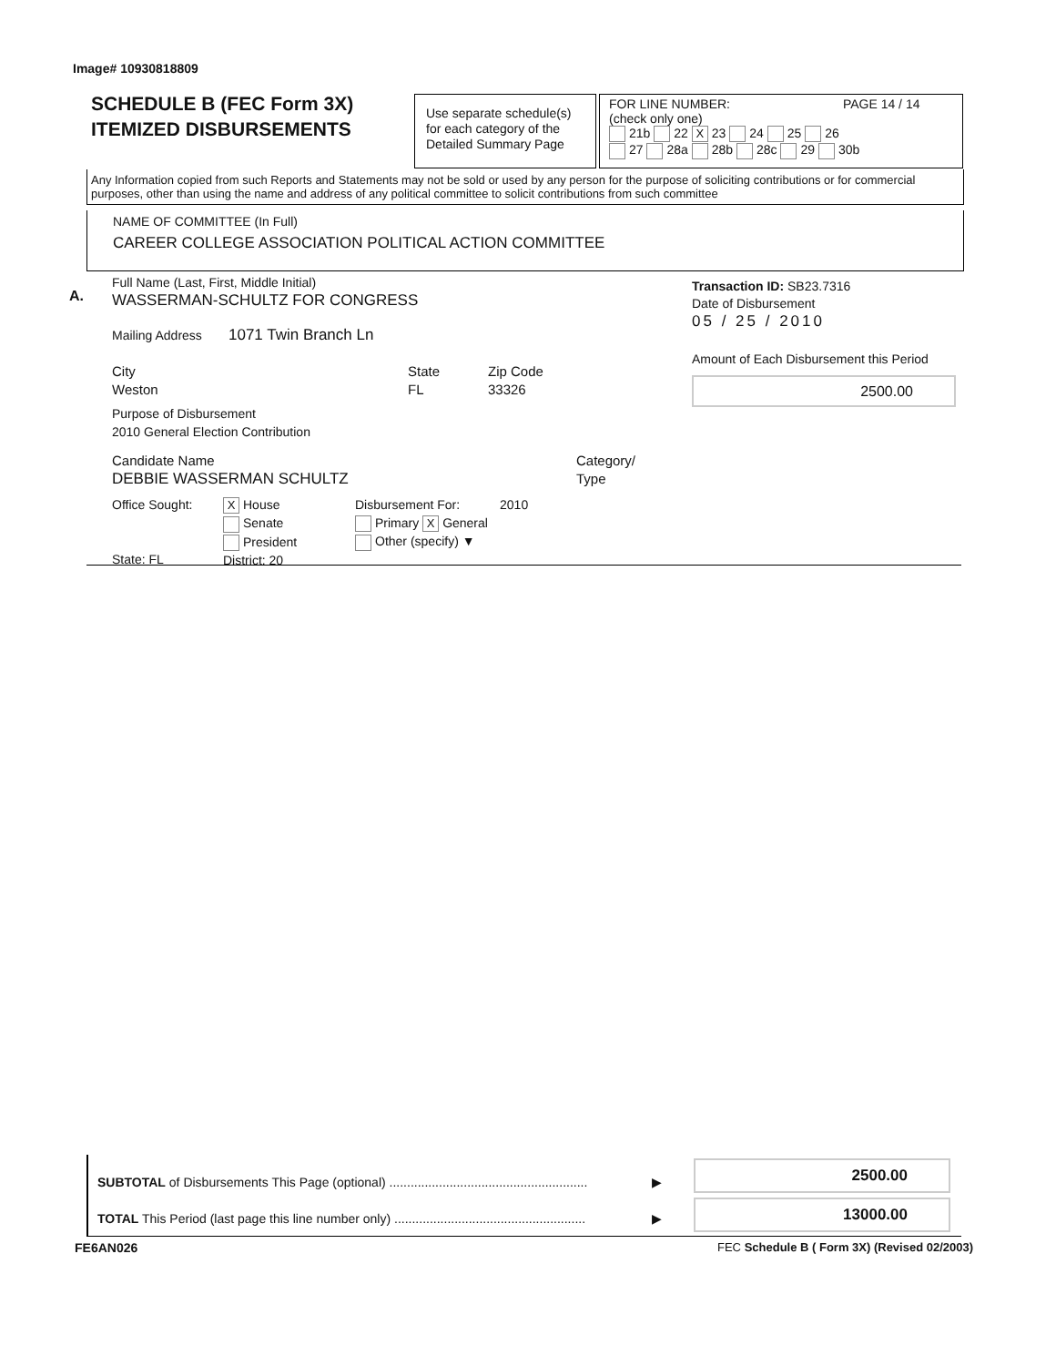Image# 10930818809
SCHEDULE B (FEC Form 3X)
ITEMIZED DISBURSEMENTS
Use separate schedule(s) for each category of the Detailed Summary Page
FOR LINE NUMBER: PAGE 14 / 14
(check only one)
21b 22 X 23 24 25 26
27 28a 28b 28c 29 30b
Any Information copied from such Reports and Statements may not be sold or used by any person for the purpose of soliciting contributions or for commercial purposes, other than using the name and address of any political committee to solicit contributions from such committee
NAME OF COMMITTEE (In Full)
CAREER COLLEGE ASSOCIATION POLITICAL ACTION COMMITTEE
A.
Full Name (Last, First, Middle Initial)
WASSERMAN-SCHULTZ FOR CONGRESS
Mailing Address 1071 Twin Branch Ln
City
Weston
State
FL
Zip Code
33326
Purpose of Disbursement
2010 General Election Contribution
Candidate Name
DEBBIE WASSERMAN SCHULTZ
Category/
Type
Office Sought:
State: FL
X House
Senate
President
District: 20
Disbursement For: 2010
Primary X General
Other (specify) ▼
Transaction ID: SB23.7316
Date of Disbursement
05 / 25 / 2010
Amount of Each Disbursement this Period
2500.00
SUBTOTAL of Disbursements This Page (optional) ........................................................ ▶
TOTAL This Period (last page this line number only) ...................................................... ▶
2500.00
13000.00
FE6AN026
FEC Schedule B ( Form 3X) (Revised 02/2003)